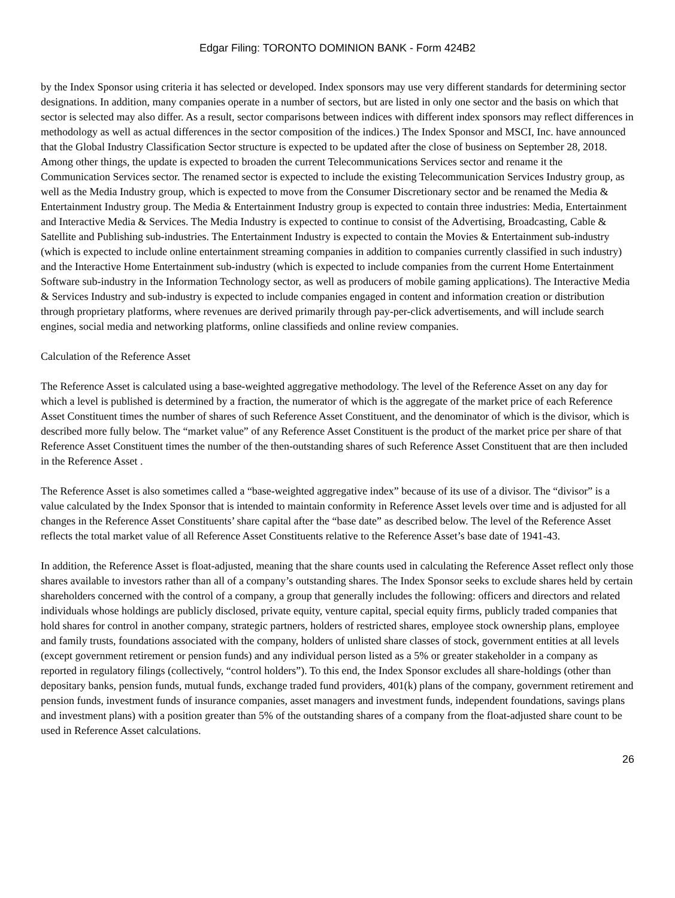Edgar Filing: TORONTO DOMINION BANK - Form 424B2
by the Index Sponsor using criteria it has selected or developed. Index sponsors may use very different standards for determining sector designations. In addition, many companies operate in a number of sectors, but are listed in only one sector and the basis on which that sector is selected may also differ. As a result, sector comparisons between indices with different index sponsors may reflect differences in methodology as well as actual differences in the sector composition of the indices.) The Index Sponsor and MSCI, Inc. have announced that the Global Industry Classification Sector structure is expected to be updated after the close of business on September 28, 2018. Among other things, the update is expected to broaden the current Telecommunications Services sector and rename it the Communication Services sector. The renamed sector is expected to include the existing Telecommunication Services Industry group, as well as the Media Industry group, which is expected to move from the Consumer Discretionary sector and be renamed the Media & Entertainment Industry group. The Media & Entertainment Industry group is expected to contain three industries: Media, Entertainment and Interactive Media & Services. The Media Industry is expected to continue to consist of the Advertising, Broadcasting, Cable & Satellite and Publishing sub-industries. The Entertainment Industry is expected to contain the Movies & Entertainment sub-industry (which is expected to include online entertainment streaming companies in addition to companies currently classified in such industry) and the Interactive Home Entertainment sub-industry (which is expected to include companies from the current Home Entertainment Software sub-industry in the Information Technology sector, as well as producers of mobile gaming applications). The Interactive Media & Services Industry and sub-industry is expected to include companies engaged in content and information creation or distribution through proprietary platforms, where revenues are derived primarily through pay-per-click advertisements, and will include search engines, social media and networking platforms, online classifieds and online review companies.
Calculation of the Reference Asset
The Reference Asset is calculated using a base-weighted aggregative methodology. The level of the Reference Asset on any day for which a level is published is determined by a fraction, the numerator of which is the aggregate of the market price of each Reference Asset Constituent times the number of shares of such Reference Asset Constituent, and the denominator of which is the divisor, which is described more fully below. The “market value” of any Reference Asset Constituent is the product of the market price per share of that Reference Asset Constituent times the number of the then-outstanding shares of such Reference Asset Constituent that are then included in the Reference Asset .
The Reference Asset is also sometimes called a “base-weighted aggregative index” because of its use of a divisor. The “divisor” is a value calculated by the Index Sponsor that is intended to maintain conformity in Reference Asset levels over time and is adjusted for all changes in the Reference Asset Constituents’ share capital after the “base date” as described below. The level of the Reference Asset reflects the total market value of all Reference Asset Constituents relative to the Reference Asset’s base date of 1941-43.
In addition, the Reference Asset is float-adjusted, meaning that the share counts used in calculating the Reference Asset reflect only those shares available to investors rather than all of a company’s outstanding shares. The Index Sponsor seeks to exclude shares held by certain shareholders concerned with the control of a company, a group that generally includes the following: officers and directors and related individuals whose holdings are publicly disclosed, private equity, venture capital, special equity firms, publicly traded companies that hold shares for control in another company, strategic partners, holders of restricted shares, employee stock ownership plans, employee and family trusts, foundations associated with the company, holders of unlisted share classes of stock, government entities at all levels (except government retirement or pension funds) and any individual person listed as a 5% or greater stakeholder in a company as reported in regulatory filings (collectively, “control holders”). To this end, the Index Sponsor excludes all share-holdings (other than depositary banks, pension funds, mutual funds, exchange traded fund providers, 401(k) plans of the company, government retirement and pension funds, investment funds of insurance companies, asset managers and investment funds, independent foundations, savings plans and investment plans) with a position greater than 5% of the outstanding shares of a company from the float-adjusted share count to be used in Reference Asset calculations.
26